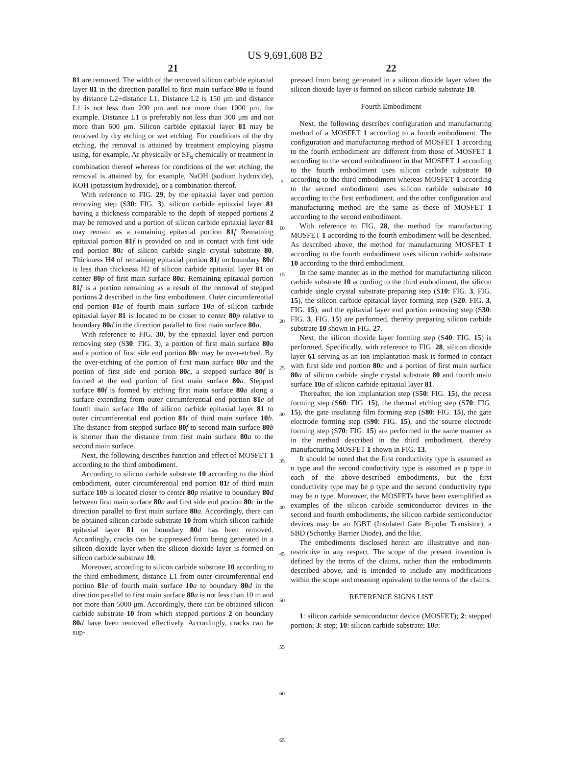US 9,691,608 B2
21
81 are removed. The width of the removed silicon carbide epitaxial layer 81 in the direction parallel to first main surface 80 a is found by distance L2+distance L1. Distance L2 is 150 μm and distance L1 is not less than 200 μm and not more than 1000 μm, for example. Distance L1 is preferably not less than 300 μm and not more than 600 μm. Silicon carbide epitaxial layer 81 may be removed by dry etching or wet etching. For conditions of the dry etching, the removal is attained by treatment employing plasma using, for example, Ar physically or SF<sub>6</sub> chemically or treatment in combination thereof whereas for conditions of the wet etching, the removal is attained by, for example, NaOH (sodium hydroxide), KOH (potassium hydroxide), or a combination thereof.
With reference to FIG. 29, by the epitaxial layer end portion removing step (S30: FIG. 3), silicon carbide epitaxial layer 81 having a thickness comparable to the depth of stepped portions 2 may be removed and a portion of silicon carbide epitaxial layer 81 may remain as a remaining epitaxial portion 81 f Remaining epitaxial portion 81 f is provided on and in contact with first side end portion 80 c of silicon carbide single crystal substrate 80. Thickness H4 of remaining epitaxial portion 81 f on boundary 80 d is less than thickness H2 of silicon carbide epitaxial layer 81 on center 80 p of first main surface 80 a. Remaining epitaxial portion 81 f is a portion remaining as a result of the removal of stepped portions 2 described in the first embodiment. Outer circumferential end portion 81 e of fourth main surface 10 a of silicon carbide epitaxial layer 81 is located to be closer to center 80 p relative to boundary 80 d in the direction parallel to first main surface 80 a.
With reference to FIG. 30, by the epitaxial layer end portion removing step (S30: FIG. 3), a portion of first main surface 80 a and a portion of first side end portion 80 c may be over-etched. By the over-etching of the portion of first main surface 80 a and the portion of first side end portion 80 c, a stepped surface 80 f is formed at the end portion of first main surface 80 a. Stepped surface 80 f is formed by etching first main surface 80 a along a surface extending from outer circumferential end portion 81 e of fourth main surface 10 a of silicon carbide epitaxial layer 81 to outer circumferential end portion 81 t of third main surface 10 b. The distance from stepped surface 80 f to second main surface 80 b is shorter than the distance from first main surface 80 a to the second main surface.
Next, the following describes function and effect of MOSFET 1 according to the third embodiment.
According to silicon carbide substrate 10 according to the third embodiment, outer circumferential end portion 81 t of third main surface 10 b is located closer to center 80 p relative to boundary 80 d between first main surface 80 a and first side end portion 80 c in the direction parallel to first main surface 80 a. Accordingly, there can be obtained silicon carbide substrate 10 from which silicon carbide epitaxial layer 81 on boundary 80 d has been removed. Accordingly, cracks can be suppressed from being generated in a silicon dioxide layer when the silicon dioxide layer is formed on silicon carbide substrate 10.
Moreover, according to silicon carbide substrate 10 according to the third embodiment, distance L1 from outer circumferential end portion 81 e of fourth main surface 10 a to boundary 80 d in the direction parallel to first main surface 80 a is not less than 10 m and not more than 5000 μm. Accordingly, there can be obtained silicon carbide substrate 10 from which stepped portions 2 on boundary 80 d have been removed effectively. Accordingly, cracks can be sup-
5
10
15
20
25
30
35
40
45
50
55
60
65
22
pressed from being generated in a silicon dioxide layer when the silicon dioxide layer is formed on silicon carbide substrate 10.
Fourth Embodiment
Next, the following describes configuration and manufacturing method of a MOSFET 1 according to a fourth embodiment. The configuration and manufacturing method of MOSFET 1 according to the fourth embodiment are different from those of MOSFET 1 according to the second embodiment in that MOSFET 1 according to the fourth embodiment uses silicon carbide substrate 10 according to the third embodiment whereas MOSFET 1 according to the second embodiment uses silicon carbide substrate 10 according to the first embodiment, and the other configuration and manufacturing method are the same as those of MOSFET 1 according to the second embodiment.
With reference to FIG. 28, the method for manufacturing MOSFET 1 according to the fourth embodiment will be described. As described above, the method for manufacturing MOSFET 1 according to the fourth embodiment uses silicon carbide substrate 10 according to the third embodiment.
In the same manner as in the method for manufacturing silicon carbide substrate 10 according to the third embodiment, the silicon carbide single crystal substrate preparing step (S10: FIG. 3, FIG. 15), the silicon carbide epitaxial layer forming step (S20. FIG. 3, FIG. 15), and the epitaxial layer end portion removing step (S30: FIG. 3, FIG. 15) are performed, thereby preparing silicon carbide substrate 10 shown in FIG. 27.
Next, the silicon dioxide layer forming step (S40: FIG. 15) is performed. Specifically, with reference to FIG. 28, silicon dioxide layer 61 serving as an ion implantation mask is formed in contact with first side end portion 80 c and a portion of first main surface 80 a of silicon carbide single crystal substrate 80 and fourth main surface 10 a of silicon carbide epitaxial layer 81.
Thereafter, the ion implantation step (S50: FIG. 15), the recess forming step (S60: FIG. 15), the thermal etching step (S70: FIG. 15), the gate insulating film forming step (S80: FIG. 15), the gate electrode forming step (S90: FIG. 15), and the source electrode forming step (S70: FIG. 15) are performed in the same manner as in the method described in the third embodiment, thereby manufacturing MOSFET 1 shown in FIG. 13.
It should be noted that the first conductivity type is assumed as n type and the second conductivity type is assumed as p type in each of the above-described embodiments, but the first conductivity type may be p type and the second conductivity type may be n type. Moreover, the MOSFETs have been exemplified as examples of the silicon carbide semiconductor devices in the second and fourth embodiments, the silicon carbide semiconductor devices may be an IGBT (Insulated Gate Bipolar Transistor), a SBD (Schottky Barrier Diode), and the like.
The embodiments disclosed herein are illustrative and non-restrictive in any respect. The scope of the present invention is defined by the terms of the claims, rather than the embodiments described above, and is intended to include any modifications within the scope and meaning equivalent to the terms of the claims.
REFERENCE SIGNS LIST
1: silicon carbide semiconductor device (MOSFET); 2: stepped portion; 3: step; 10: silicon carbide substrate; 10 a: